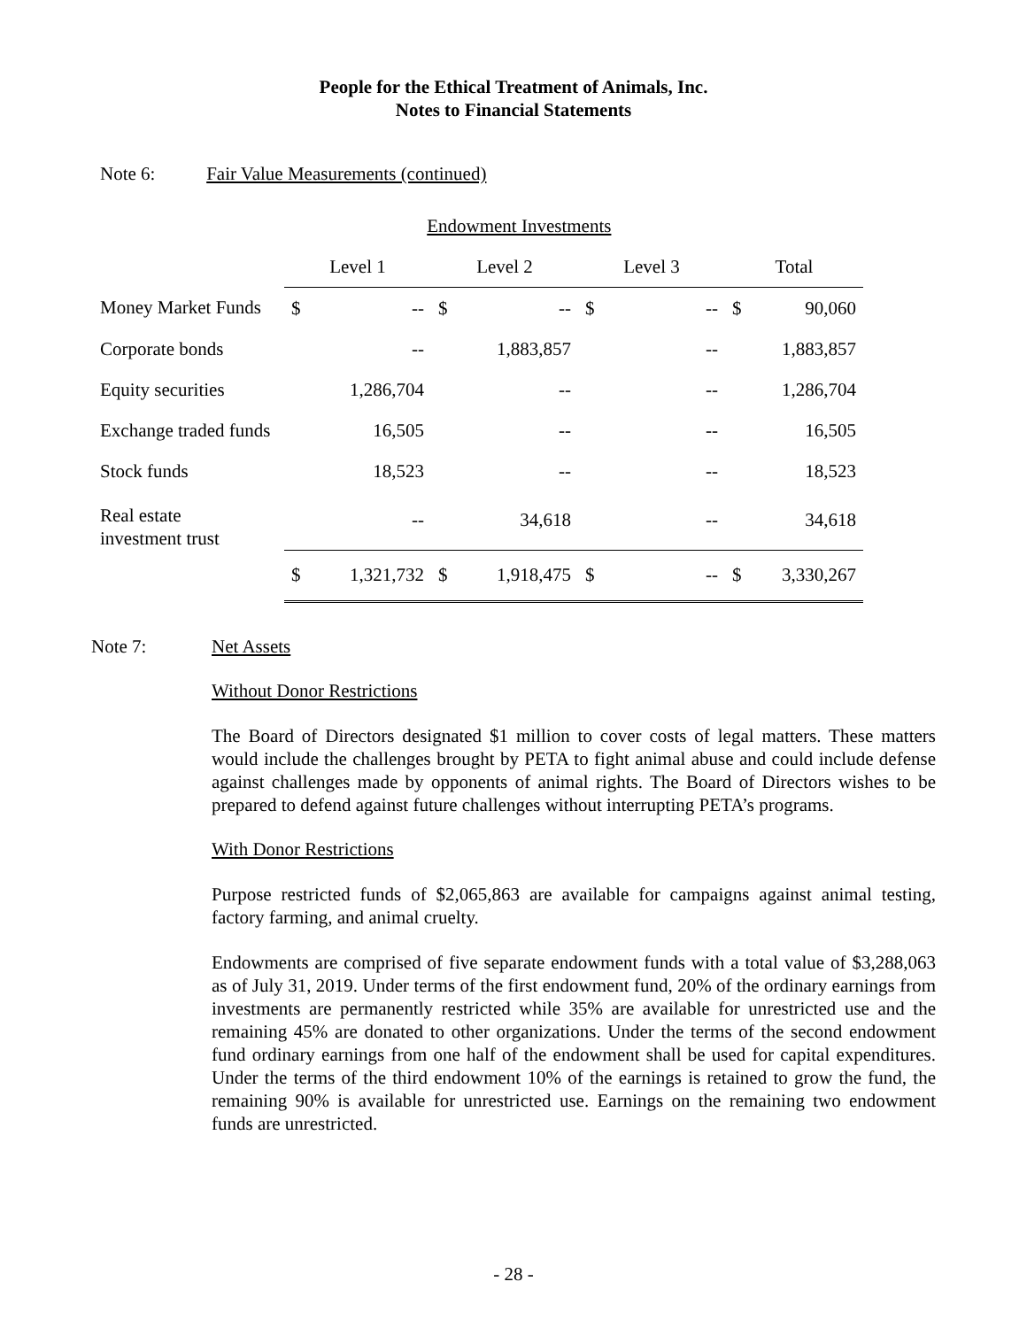People for the Ethical Treatment of Animals, Inc.
Notes to Financial Statements
Note 6: Fair Value Measurements (continued)
| | Endowment Investments | | | | | | | |
| --- | --- | --- | --- | --- | --- | --- | --- | --- |
| | Level 1 | | Level 2 | | Level 3 | | Total | |
| Money Market Funds | $ | -- | $ | -- | $ | -- | $ | 90,060 |
| Corporate bonds | | -- | | 1,883,857 | | -- | | 1,883,857 |
| Equity securities | | 1,286,704 | | -- | | -- | | 1,286,704 |
| Exchange traded funds | | 16,505 | | -- | | -- | | 16,505 |
| Stock funds | | 18,523 | | -- | | -- | | 18,523 |
| Real estate investment trust | | -- | | 34,618 | | -- | | 34,618 |
| | $ | 1,321,732 | $ | 1,918,475 | $ | -- | $ | 3,330,267 |
Note 7:
Net Assets
Without Donor Restrictions
The Board of Directors designated $1 million to cover costs of legal matters. These matters would include the challenges brought by PETA to fight animal abuse and could include defense against challenges made by opponents of animal rights. The Board of Directors wishes to be prepared to defend against future challenges without interrupting PETA’s programs.
With Donor Restrictions
Purpose restricted funds of $2,065,863 are available for campaigns against animal testing, factory farming, and animal cruelty.
Endowments are comprised of five separate endowment funds with a total value of $3,288,063 as of July 31, 2019. Under terms of the first endowment fund, 20% of the ordinary earnings from investments are permanently restricted while 35% are available for unrestricted use and the remaining 45% are donated to other organizations. Under the terms of the second endowment fund ordinary earnings from one half of the endowment shall be used for capital expenditures. Under the terms of the third endowment 10% of the earnings is retained to grow the fund, the remaining 90% is available for unrestricted use. Earnings on the remaining two endowment funds are unrestricted.
- 28 -